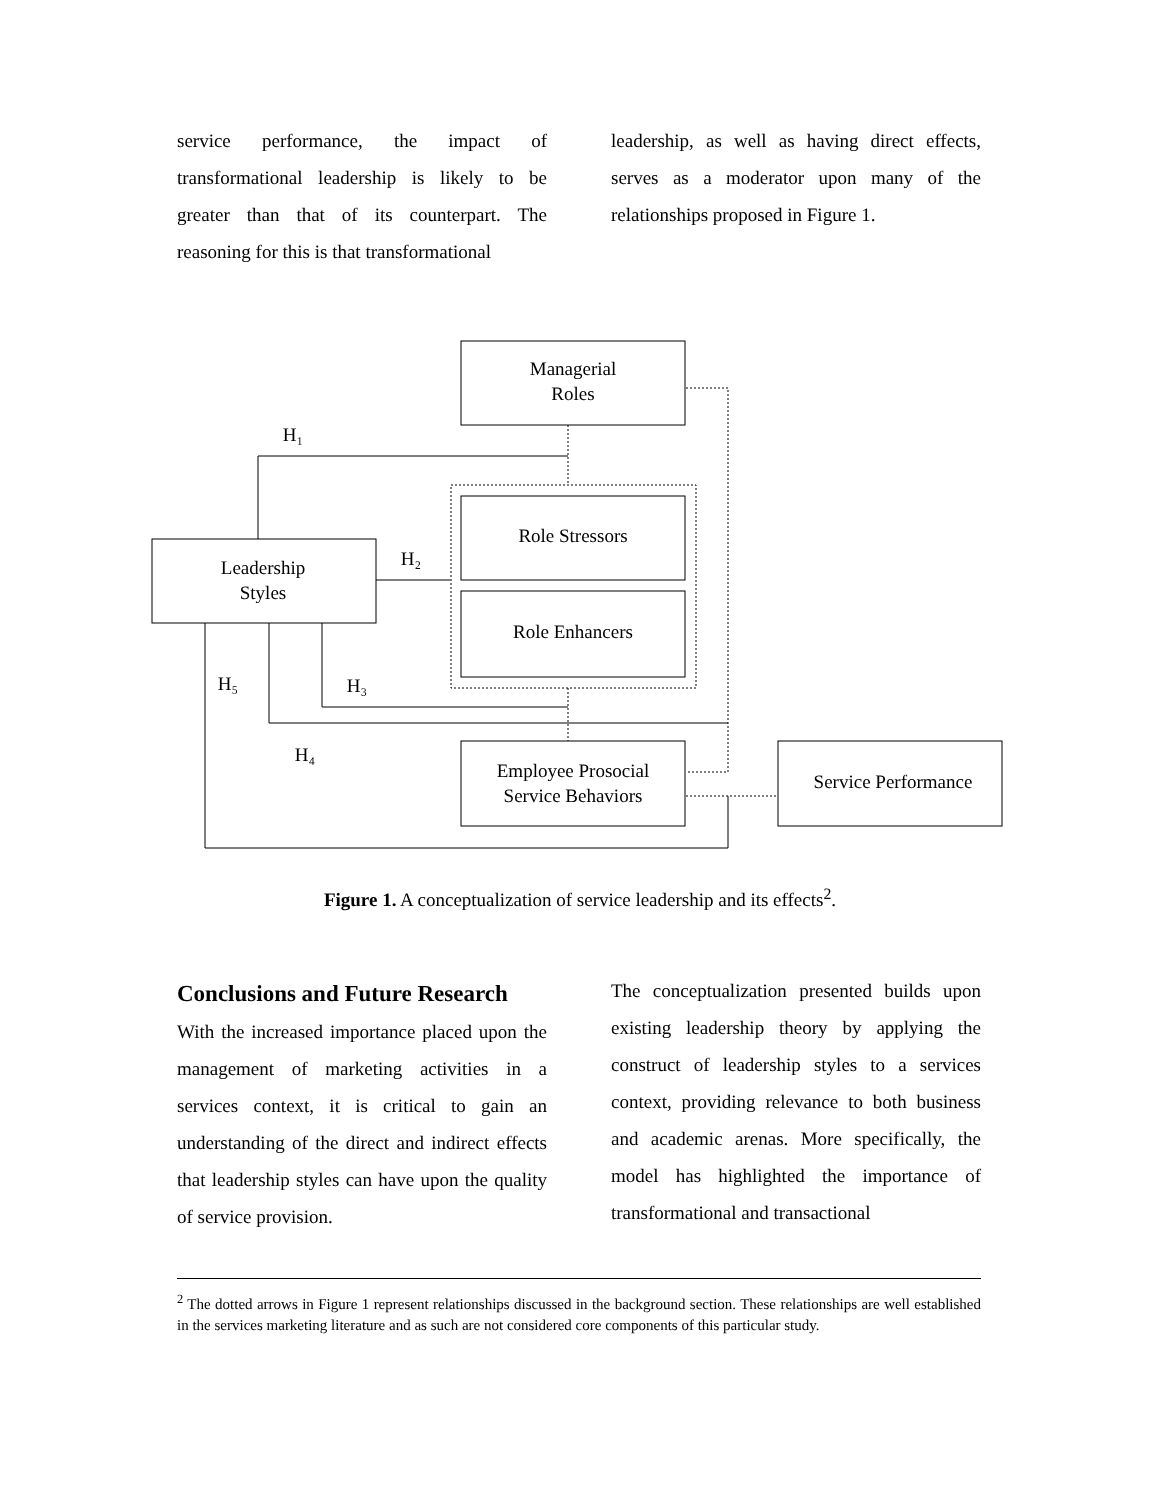service performance, the impact of transformational leadership is likely to be greater than that of its counterpart. The reasoning for this is that transformational
leadership, as well as having direct effects, serves as a moderator upon many of the relationships proposed in Figure 1.
Managerial
Roles
Role Stressors
Role Enhancers
Leadership
Styles
Employee Prosocial
Service Behaviors
Service Performance
H₁
H₂
H₃
H₄
H₅
Figure 1. A conceptualization of service leadership and its effects<sup>2</sup>.
Conclusions and Future Research
With the increased importance placed upon the management of marketing activities in a services context, it is critical to gain an understanding of the direct and indirect effects that leadership styles can have upon the quality of service provision.
The conceptualization presented builds upon existing leadership theory by applying the construct of leadership styles to a services context, providing relevance to both business and academic arenas. More specifically, the model has highlighted the importance of transformational and transactional
<sup>2</sup> The dotted arrows in Figure 1 represent relationships discussed in the background section. These relationships are well established in the services marketing literature and as such are not considered core components of this particular study.